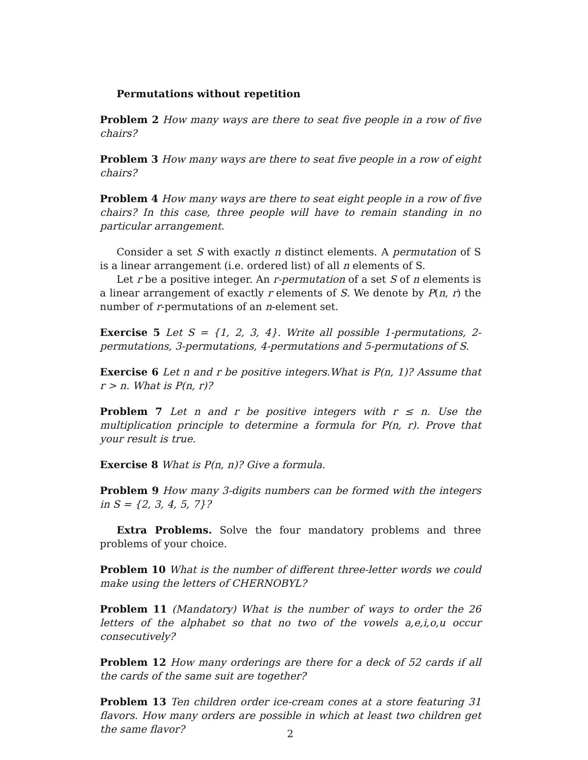Permutations without repetition
Problem 2 How many ways are there to seat five people in a row of five chairs?
Problem 3 How many ways are there to seat five people in a row of eight chairs?
Problem 4 How many ways are there to seat eight people in a row of five chairs? In this case, three people will have to remain standing in no particular arrangement.
Consider a set S with exactly n distinct elements. A permutation of S is a linear arrangement (i.e. ordered list) of all n elements of S.
Let r be a positive integer. An r-permutation of a set S of n elements is a linear arrangement of exactly r elements of S. We denote by P(n, r) the number of r-permutations of an n-element set.
Exercise 5 Let S = {1, 2, 3, 4}. Write all possible 1-permutations, 2-permutations, 3-permutations, 4-permutations and 5-permutations of S.
Exercise 6 Let n and r be positive integers.What is P(n, 1)? Assume that r > n. What is P(n, r)?
Problem 7 Let n and r be positive integers with r ≤ n. Use the multiplication principle to determine a formula for P(n, r). Prove that your result is true.
Exercise 8 What is P(n, n)? Give a formula.
Problem 9 How many 3-digits numbers can be formed with the integers in S = {2, 3, 4, 5, 7}?
Extra Problems. Solve the four mandatory problems and three problems of your choice.
Problem 10 What is the number of different three-letter words we could make using the letters of CHERNOBYL?
Problem 11 (Mandatory) What is the number of ways to order the 26 letters of the alphabet so that no two of the vowels a,e,i,o,u occur consecutively?
Problem 12 How many orderings are there for a deck of 52 cards if all the cards of the same suit are together?
Problem 13 Ten children order ice-cream cones at a store featuring 31 flavors. How many orders are possible in which at least two children get the same flavor?
2